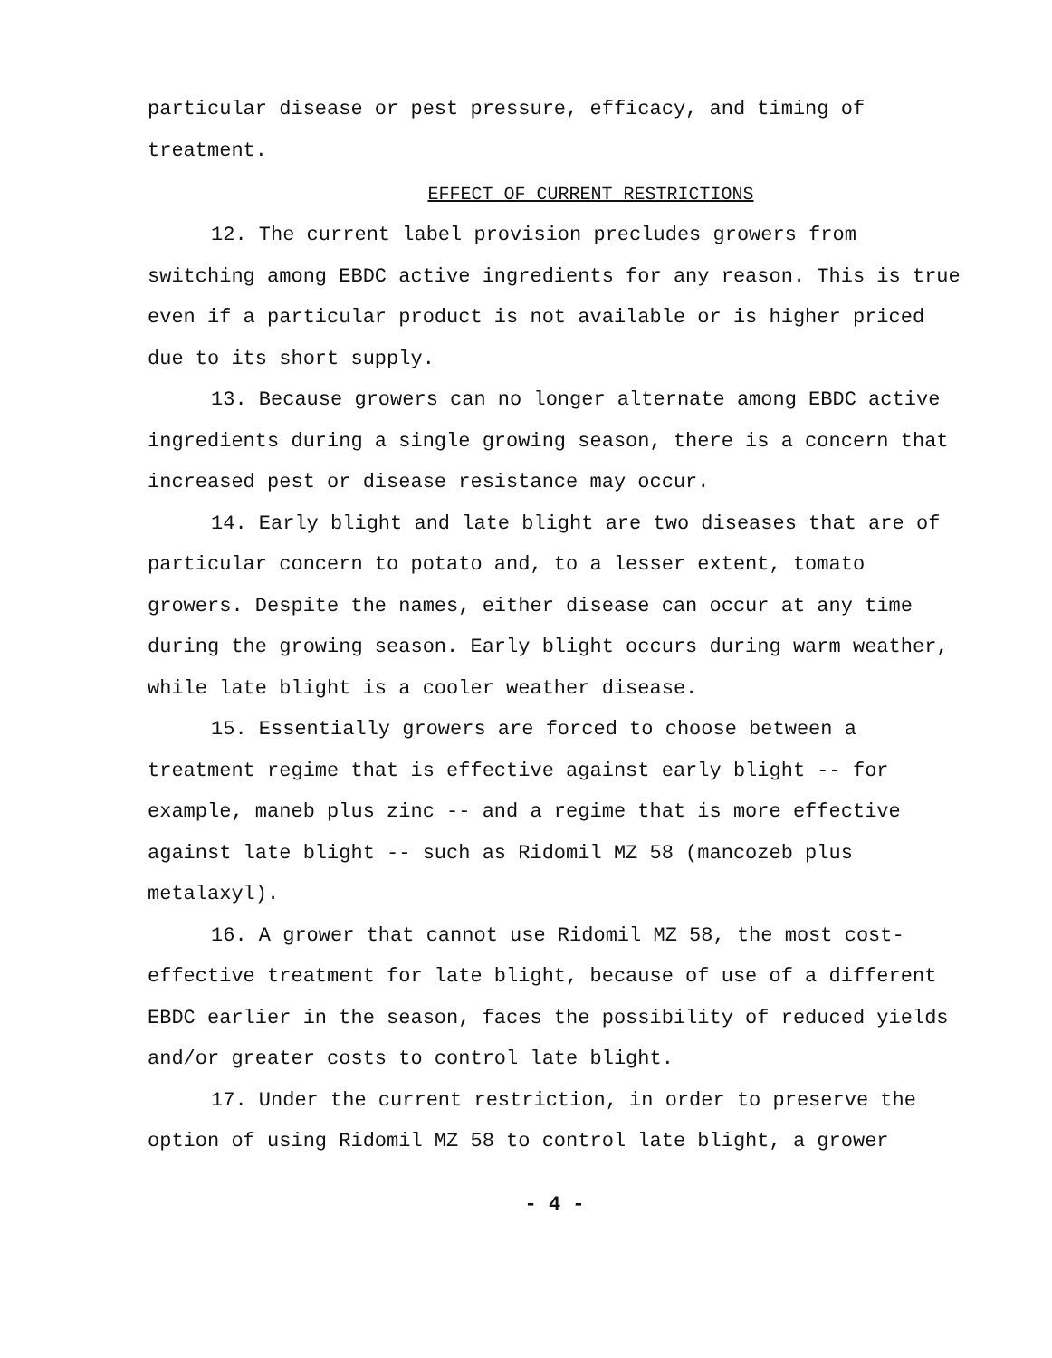particular disease or pest pressure, efficacy, and timing of treatment.
EFFECT OF CURRENT RESTRICTIONS
12. The current label provision precludes growers from switching among EBDC active ingredients for any reason. This is true even if a particular product is not available or is higher priced due to its short supply.
13. Because growers can no longer alternate among EBDC active ingredients during a single growing season, there is a concern that increased pest or disease resistance may occur.
14. Early blight and late blight are two diseases that are of particular concern to potato and, to a lesser extent, tomato growers. Despite the names, either disease can occur at any time during the growing season. Early blight occurs during warm weather, while late blight is a cooler weather disease.
15. Essentially growers are forced to choose between a treatment regime that is effective against early blight -- for example, maneb plus zinc -- and a regime that is more effective against late blight -- such as Ridomil MZ 58 (mancozeb plus metalaxyl).
16. A grower that cannot use Ridomil MZ 58, the most cost-effective treatment for late blight, because of use of a different EBDC earlier in the season, faces the possibility of reduced yields and/or greater costs to control late blight.
17. Under the current restriction, in order to preserve the option of using Ridomil MZ 58 to control late blight, a grower
- 4 -